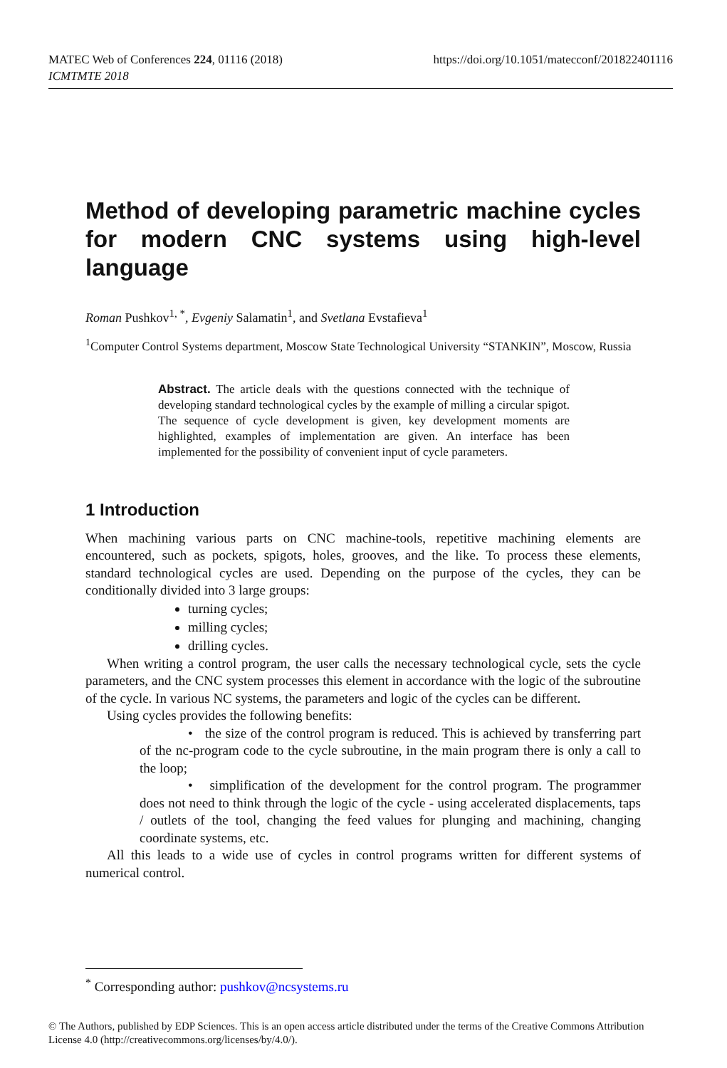https://doi.org/10.1051/matecconf/201822401116 MATEC Web of Conferences 224, 01116 (2018)
ICMTMTE 2018
Method of developing parametric machine cycles for modern CNC systems using high-level language
Roman Pushkov<sup>1, *</sup>, Evgeniy Salamatin<sup>1</sup>, and Svetlana Evstafieva<sup>1</sup>
<sup>1</sup> Computer Control Systems department, Moscow State Technological University “STANKIN”, Moscow, Russia
Abstract. The article deals with the questions connected with the technique of developing standard technological cycles by the example of milling a circular spigot. The sequence of cycle development is given, key development moments are highlighted, examples of implementation are given. An interface has been implemented for the possibility of convenient input of cycle parameters.
1 Introduction
When machining various parts on CNC machine-tools, repetitive machining elements are encountered, such as pockets, spigots, holes, grooves, and the like. To process these elements, standard technological cycles are used. Depending on the purpose of the cycles, they can be conditionally divided into 3 large groups:
turning cycles;
milling cycles;
drilling cycles.
When writing a control program, the user calls the necessary technological cycle, sets the cycle parameters, and the CNC system processes this element in accordance with the logic of the subroutine of the cycle. In various NC systems, the parameters and logic of the cycles can be different.
Using cycles provides the following benefits:
• the size of the control program is reduced. This is achieved by transferring part of the nc-program code to the cycle subroutine, in the main program there is only a call to the loop;
• simplification of the development for the control program. The programmer does not need to think through the logic of the cycle - using accelerated displacements, taps / outlets of the tool, changing the feed values for plunging and machining, changing coordinate systems, etc.
All this leads to a wide use of cycles in control programs written for different systems of numerical control.
<sup>*</sup> Corresponding author: pushkov@ncsystems.ru
© The Authors, published by EDP Sciences. This is an open access article distributed under the terms of the Creative Commons Attribution License 4.0 (http://creativecommons.org/licenses/by/4.0/).